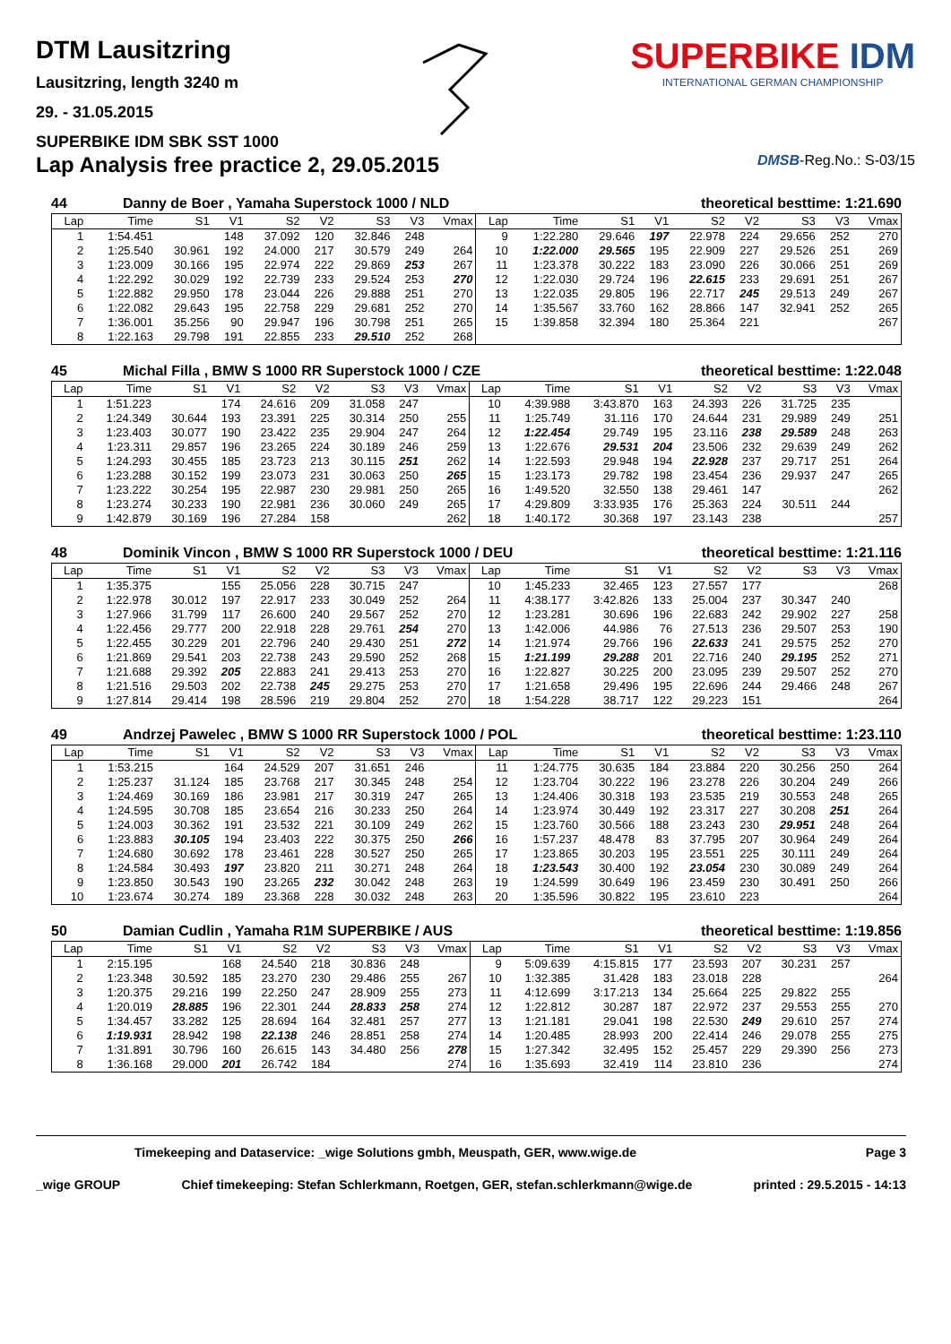DTM Lausitzring
Lausitzring, length 3240 m
29. - 31.05.2015
SUPERBIKE IDM SBK SST 1000
SUPERBIKE IDM
INTERNATIONAL GERMAN CHAMPIONSHIP
Lap Analysis free practice 2, 29.05.2015 DMSB-Reg.No.: S-03/15
44 Danny de Boer , Yamaha Superstock 1000 / NLD theoretical besttime: 1:21.690
| Lap | Time | S1 | V1 | S2 | V2 | S3 | V3 | Vmax | Lap | Time | S1 | V1 | S2 | V2 | S3 | V3 | Vmax |
| --- | --- | --- | --- | --- | --- | --- | --- | --- | --- | --- | --- | --- | --- | --- | --- | --- | --- |
| 1 | 1:54.451 | | 148 | 37.092 | 120 | 32.846 | 248 | | 9 | 1:22.280 | 29.646 | 197 | 22.978 | 224 | 29.656 | 252 | 270 |
| 2 | 1:25.540 | 30.961 | 192 | 24.000 | 217 | 30.579 | 249 | 264 | 10 | 1:22.000 | 29.565 | 195 | 22.909 | 227 | 29.526 | 251 | 269 |
| 3 | 1:23.009 | 30.166 | 195 | 22.974 | 222 | 29.869 | 253 | 267 | 11 | 1:23.378 | 30.222 | 183 | 23.090 | 226 | 30.066 | 251 | 269 |
| 4 | 1:22.292 | 30.029 | 192 | 22.739 | 233 | 29.524 | 253 | 270 | 12 | 1:22.030 | 29.724 | 196 | 22.615 | 233 | 29.691 | 251 | 267 |
| 5 | 1:22.882 | 29.950 | 178 | 23.044 | 226 | 29.888 | 251 | 270 | 13 | 1:22.035 | 29.805 | 196 | 22.717 | 245 | 29.513 | 249 | 267 |
| 6 | 1:22.082 | 29.643 | 195 | 22.758 | 229 | 29.681 | 252 | 270 | 14 | 1:35.567 | 33.760 | 162 | 28.866 | 147 | 32.941 | 252 | 265 |
| 7 | 1:36.001 | 35.256 | 90 | 29.947 | 196 | 30.798 | 251 | 265 | 15 | 1:39.858 | 32.394 | 180 | 25.364 | 221 | | | 267 |
| 8 | 1:22.163 | 29.798 | 191 | 22.855 | 233 | 29.510 | 252 | 268 | | | | | | | | | |
45 Michal Filla , BMW S 1000 RR Superstock 1000 / CZE theoretical besttime: 1:22.048
| Lap | Time | S1 | V1 | S2 | V2 | S3 | V3 | Vmax | Lap | Time | S1 | V1 | S2 | V2 | S3 | V3 | Vmax |
| --- | --- | --- | --- | --- | --- | --- | --- | --- | --- | --- | --- | --- | --- | --- | --- | --- | --- |
| 1 | 1:51.223 | | 174 | 24.616 | 209 | 31.058 | 247 | | 10 | 4:39.988 | 3:43.870 | 163 | 24.393 | 226 | 31.725 | 235 | |
| 2 | 1:24.349 | 30.644 | 193 | 23.391 | 225 | 30.314 | 250 | 255 | 11 | 1:25.749 | 31.116 | 170 | 24.644 | 231 | 29.989 | 249 | 251 |
| 3 | 1:23.403 | 30.077 | 190 | 23.422 | 235 | 29.904 | 247 | 264 | 12 | 1:22.454 | 29.749 | 195 | 23.116 | 238 | 29.589 | 248 | 263 |
| 4 | 1:23.311 | 29.857 | 196 | 23.265 | 224 | 30.189 | 246 | 259 | 13 | 1:22.676 | 29.531 | 204 | 23.506 | 232 | 29.639 | 249 | 262 |
| 5 | 1:24.293 | 30.455 | 185 | 23.723 | 213 | 30.115 | 251 | 262 | 14 | 1:22.593 | 29.948 | 194 | 22.928 | 237 | 29.717 | 251 | 264 |
| 6 | 1:23.288 | 30.152 | 199 | 23.073 | 231 | 30.063 | 250 | 265 | 15 | 1:23.173 | 29.782 | 198 | 23.454 | 236 | 29.937 | 247 | 265 |
| 7 | 1:23.222 | 30.254 | 195 | 22.987 | 230 | 29.981 | 250 | 265 | 16 | 1:49.520 | 32.550 | 138 | 29.461 | 147 | | | 262 |
| 8 | 1:23.274 | 30.233 | 190 | 22.981 | 236 | 30.060 | 249 | 265 | 17 | 4:29.809 | 3:33.935 | 176 | 25.363 | 224 | 30.511 | 244 | |
| 9 | 1:42.879 | 30.169 | 196 | 27.284 | 158 | | | 262 | 18 | 1:40.172 | 30.368 | 197 | 23.143 | 238 | | | 257 |
48 Dominik Vincon , BMW S 1000 RR Superstock 1000 / DEU theoretical besttime: 1:21.116
| Lap | Time | S1 | V1 | S2 | V2 | S3 | V3 | Vmax | Lap | Time | S1 | V1 | S2 | V2 | S3 | V3 | Vmax |
| --- | --- | --- | --- | --- | --- | --- | --- | --- | --- | --- | --- | --- | --- | --- | --- | --- | --- |
| 1 | 1:35.375 | | 155 | 25.056 | 228 | 30.715 | 247 | | 10 | 1:45.233 | 32.465 | 123 | 27.557 | 177 | | | 268 |
| 2 | 1:22.978 | 30.012 | 197 | 22.917 | 233 | 30.049 | 252 | 264 | 11 | 4:38.177 | 3:42.826 | 133 | 25.004 | 237 | 30.347 | 240 | |
| 3 | 1:27.966 | 31.799 | 117 | 26.600 | 240 | 29.567 | 252 | 270 | 12 | 1:23.281 | 30.696 | 196 | 22.683 | 242 | 29.902 | 227 | 258 |
| 4 | 1:22.456 | 29.777 | 200 | 22.918 | 228 | 29.761 | 254 | 270 | 13 | 1:42.006 | 44.986 | 76 | 27.513 | 236 | 29.507 | 253 | 190 |
| 5 | 1:22.455 | 30.229 | 201 | 22.796 | 240 | 29.430 | 251 | 272 | 14 | 1:21.974 | 29.766 | 196 | 22.633 | 241 | 29.575 | 252 | 270 |
| 6 | 1:21.869 | 29.541 | 203 | 22.738 | 243 | 29.590 | 252 | 268 | 15 | 1:21.199 | 29.288 | 201 | 22.716 | 240 | 29.195 | 252 | 271 |
| 7 | 1:21.688 | 29.392 | 205 | 22.883 | 241 | 29.413 | 253 | 270 | 16 | 1:22.827 | 30.225 | 200 | 23.095 | 239 | 29.507 | 252 | 270 |
| 8 | 1:21.516 | 29.503 | 202 | 22.738 | 245 | 29.275 | 253 | 270 | 17 | 1:21.658 | 29.496 | 195 | 22.696 | 244 | 29.466 | 248 | 267 |
| 9 | 1:27.814 | 29.414 | 198 | 28.596 | 219 | 29.804 | 252 | 270 | 18 | 1:54.228 | 38.717 | 122 | 29.223 | 151 | | | 264 |
49 Andrzej Pawelec , BMW S 1000 RR Superstock 1000 / POL theoretical besttime: 1:23.110
| Lap | Time | S1 | V1 | S2 | V2 | S3 | V3 | Vmax | Lap | Time | S1 | V1 | S2 | V2 | S3 | V3 | Vmax |
| --- | --- | --- | --- | --- | --- | --- | --- | --- | --- | --- | --- | --- | --- | --- | --- | --- | --- |
| 1 | 1:53.215 | | 164 | 24.529 | 207 | 31.651 | 246 | | 11 | 1:24.775 | 30.635 | 184 | 23.884 | 220 | 30.256 | 250 | 264 |
| 2 | 1:25.237 | 31.124 | 185 | 23.768 | 217 | 30.345 | 248 | 254 | 12 | 1:23.704 | 30.222 | 196 | 23.278 | 226 | 30.204 | 249 | 266 |
| 3 | 1:24.469 | 30.169 | 186 | 23.981 | 217 | 30.319 | 247 | 265 | 13 | 1:24.406 | 30.318 | 193 | 23.535 | 219 | 30.553 | 248 | 265 |
| 4 | 1:24.595 | 30.708 | 185 | 23.654 | 216 | 30.233 | 250 | 264 | 14 | 1:23.974 | 30.449 | 192 | 23.317 | 227 | 30.208 | 251 | 264 |
| 5 | 1:24.003 | 30.362 | 191 | 23.532 | 221 | 30.109 | 249 | 262 | 15 | 1:23.760 | 30.566 | 188 | 23.243 | 230 | 29.951 | 248 | 264 |
| 6 | 1:23.883 | 30.105 | 194 | 23.403 | 222 | 30.375 | 250 | 266 | 16 | 1:57.237 | 48.478 | 83 | 37.795 | 207 | 30.964 | 249 | 264 |
| 7 | 1:24.680 | 30.692 | 178 | 23.461 | 228 | 30.527 | 250 | 265 | 17 | 1:23.865 | 30.203 | 195 | 23.551 | 225 | 30.111 | 249 | 264 |
| 8 | 1:24.584 | 30.493 | 197 | 23.820 | 211 | 30.271 | 248 | 264 | 18 | 1:23.543 | 30.400 | 192 | 23.054 | 230 | 30.089 | 249 | 264 |
| 9 | 1:23.850 | 30.543 | 190 | 23.265 | 232 | 30.042 | 248 | 263 | 19 | 1:24.599 | 30.649 | 196 | 23.459 | 230 | 30.491 | 250 | 266 |
| 10 | 1:23.674 | 30.274 | 189 | 23.368 | 228 | 30.032 | 248 | 263 | 20 | 1:35.596 | 30.822 | 195 | 23.610 | 223 | | | 264 |
50 Damian Cudlin , Yamaha R1M SUPERBIKE / AUS theoretical besttime: 1:19.856
| Lap | Time | S1 | V1 | S2 | V2 | S3 | V3 | Vmax | Lap | Time | S1 | V1 | S2 | V2 | S3 | V3 | Vmax |
| --- | --- | --- | --- | --- | --- | --- | --- | --- | --- | --- | --- | --- | --- | --- | --- | --- | --- |
| 1 | 2:15.195 | | 168 | 24.540 | 218 | 30.836 | 248 | | 9 | 5:09.639 | 4:15.815 | 177 | 23.593 | 207 | 30.231 | 257 | |
| 2 | 1:23.348 | 30.592 | 185 | 23.270 | 230 | 29.486 | 255 | 267 | 10 | 1:32.385 | 31.428 | 183 | 23.018 | 228 | | | 264 |
| 3 | 1:20.375 | 29.216 | 199 | 22.250 | 247 | 28.909 | 255 | 273 | 11 | 4:12.699 | 3:17.213 | 134 | 25.664 | 225 | 29.822 | 255 | |
| 4 | 1:20.019 | 28.885 | 196 | 22.301 | 244 | 28.833 | 258 | 274 | 12 | 1:22.812 | 30.287 | 187 | 22.972 | 237 | 29.553 | 255 | 270 |
| 5 | 1:34.457 | 33.282 | 125 | 28.694 | 164 | 32.481 | 257 | 277 | 13 | 1:21.181 | 29.041 | 198 | 22.530 | 249 | 29.610 | 257 | 274 |
| 6 | 1:19.931 | 28.942 | 198 | 22.138 | 246 | 28.851 | 258 | 274 | 14 | 1:20.485 | 28.993 | 200 | 22.414 | 246 | 29.078 | 255 | 275 |
| 7 | 1:31.891 | 30.796 | 160 | 26.615 | 143 | 34.480 | 256 | 278 | 15 | 1:27.342 | 32.495 | 152 | 25.457 | 229 | 29.390 | 256 | 273 |
| 8 | 1:36.168 | 29.000 | 201 | 26.742 | 184 | | | 274 | 16 | 1:35.693 | 32.419 | 114 | 23.810 | 236 | | | 274 |
Timekeeping and Dataservice: _wige Solutions gmbh, Meuspath, GER, www.wige.de Page 3
_wige GROUP Chief timekeeping: Stefan Schlerkmann, Roetgen, GER, stefan.schlerkmann@wige.de printed : 29.5.2015 - 14:13